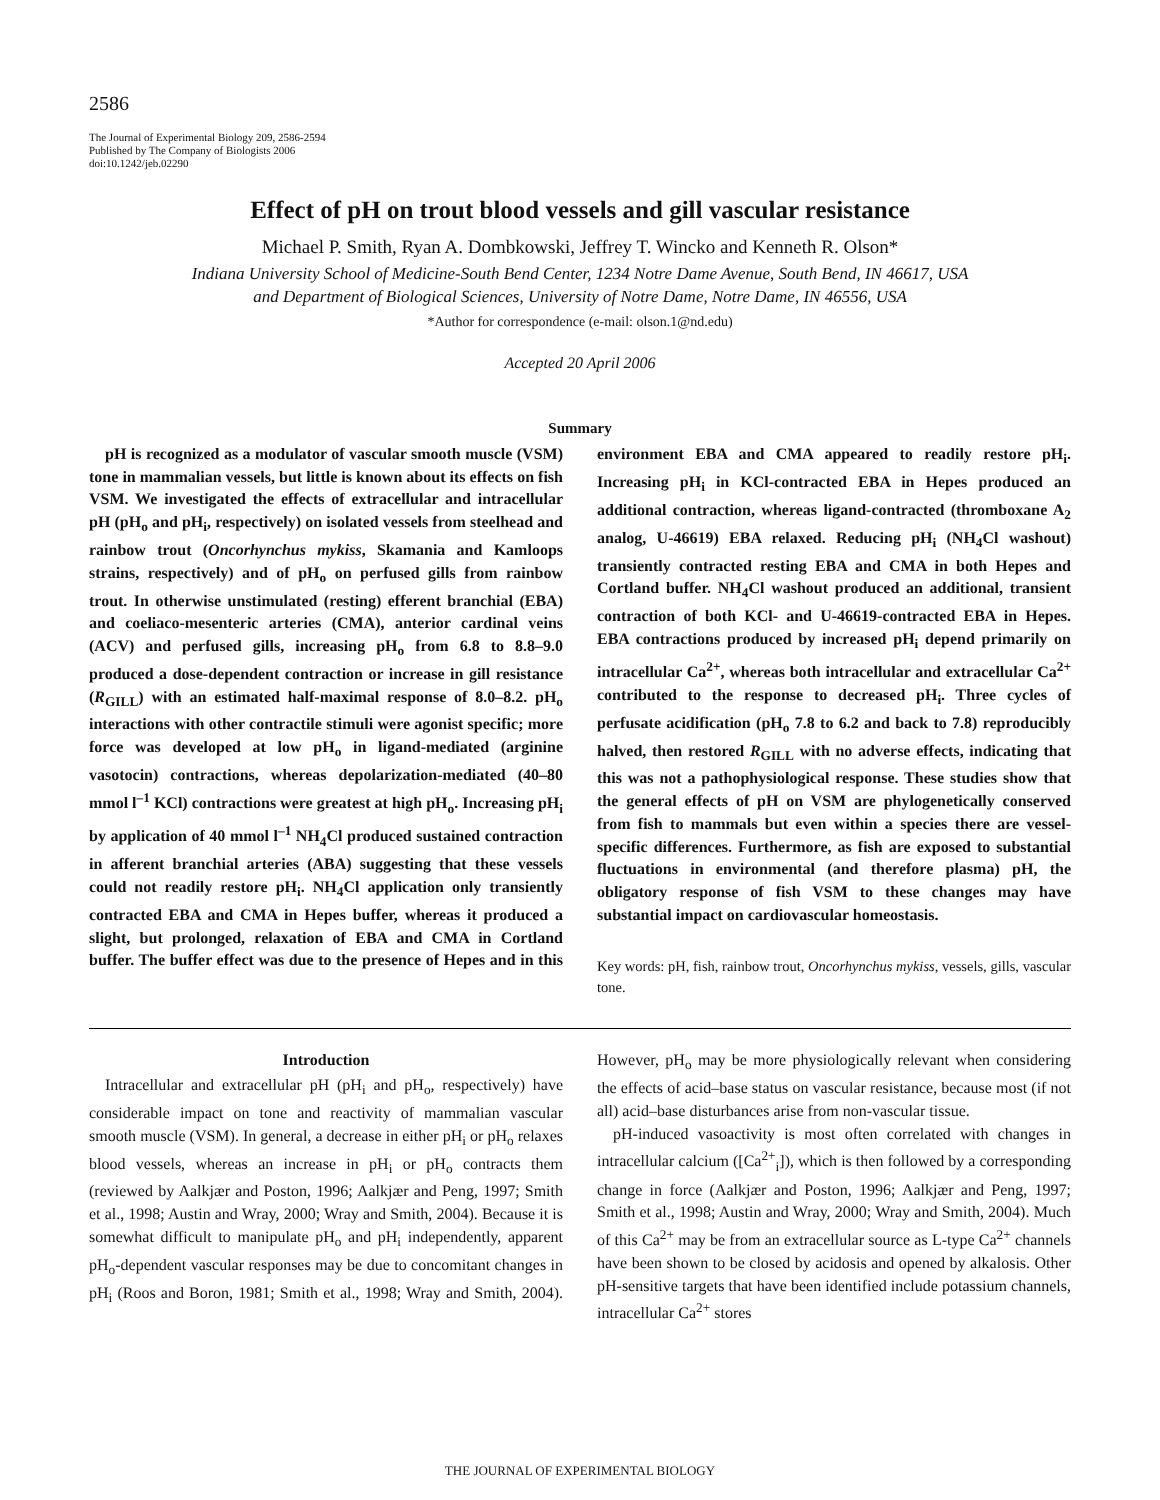2586
The Journal of Experimental Biology 209, 2586-2594
Published by The Company of Biologists 2006
doi:10.1242/jeb.02290
Effect of pH on trout blood vessels and gill vascular resistance
Michael P. Smith, Ryan A. Dombkowski, Jeffrey T. Wincko and Kenneth R. Olson*
Indiana University School of Medicine-South Bend Center, 1234 Notre Dame Avenue, South Bend, IN 46617, USA
and Department of Biological Sciences, University of Notre Dame, Notre Dame, IN 46556, USA
*Author for correspondence (e-mail: olson.1@nd.edu)
Accepted 20 April 2006
Summary
pH is recognized as a modulator of vascular smooth muscle (VSM) tone in mammalian vessels, but little is known about its effects on fish VSM. We investigated the effects of extracellular and intracellular pH (pH<sub>o</sub> and pH<sub>i</sub>, respectively) on isolated vessels from steelhead and rainbow trout (Oncorhynchus mykiss, Skamania and Kamloops strains, respectively) and of pH<sub>o</sub> on perfused gills from rainbow trout. In otherwise unstimulated (resting) efferent branchial (EBA) and coeliaco-mesenteric arteries (CMA), anterior cardinal veins (ACV) and perfused gills, increasing pH<sub>o</sub> from 6.8 to 8.8–9.0 produced a dose-dependent contraction or increase in gill resistance (R<sub>GILL</sub>) with an estimated half-maximal response of 8.0–8.2. pH<sub>o</sub> interactions with other contractile stimuli were agonist specific; more force was developed at low pH<sub>o</sub> in ligand-mediated (arginine vasotocin) contractions, whereas depolarization-mediated (40–80 mmol l<sup>–1</sup> KCl) contractions were greatest at high pH<sub>o</sub>. Increasing pH<sub>i</sub> by application of 40 mmol l<sup>–1</sup> NH<sub>4</sub>Cl produced sustained contraction in afferent branchial arteries (ABA) suggesting that these vessels could not readily restore pH<sub>i</sub>. NH<sub>4</sub>Cl application only transiently contracted EBA and CMA in Hepes buffer, whereas it produced a slight, but prolonged, relaxation of EBA and CMA in Cortland buffer. The buffer effect was due to the presence of Hepes and in this environment EBA and CMA appeared to readily restore pH<sub>i</sub>. Increasing pH<sub>i</sub> in KCl-contracted EBA in Hepes produced an additional contraction, whereas ligand-contracted (thromboxane A<sub>2</sub> analog, U-46619) EBA relaxed. Reducing pH<sub>i</sub> (NH<sub>4</sub>Cl washout) transiently contracted resting EBA and CMA in both Hepes and Cortland buffer. NH<sub>4</sub>Cl washout produced an additional, transient contraction of both KCl- and U-46619-contracted EBA in Hepes. EBA contractions produced by increased pH<sub>i</sub> depend primarily on intracellular Ca<sup>2+</sup>, whereas both intracellular and extracellular Ca<sup>2+</sup> contributed to the response to decreased pH<sub>i</sub>. Three cycles of perfusate acidification (pH<sub>o</sub> 7.8 to 6.2 and back to 7.8) reproducibly halved, then restored R<sub>GILL</sub> with no adverse effects, indicating that this was not a pathophysiological response. These studies show that the general effects of pH on VSM are phylogenetically conserved from fish to mammals but even within a species there are vessel-specific differences. Furthermore, as fish are exposed to substantial fluctuations in environmental (and therefore plasma) pH, the obligatory response of fish VSM to these changes may have substantial impact on cardiovascular homeostasis.
Key words: pH, fish, rainbow trout, Oncorhynchus mykiss, vessels, gills, vascular tone.
Introduction
Intracellular and extracellular pH (pH<sub>i</sub> and pH<sub>o</sub>, respectively) have considerable impact on tone and reactivity of mammalian vascular smooth muscle (VSM). In general, a decrease in either pH<sub>i</sub> or pH<sub>o</sub> relaxes blood vessels, whereas an increase in pH<sub>i</sub> or pH<sub>o</sub> contracts them (reviewed by Aalkjær and Poston, 1996; Aalkjær and Peng, 1997; Smith et al., 1998; Austin and Wray, 2000; Wray and Smith, 2004). Because it is somewhat difficult to manipulate pH<sub>o</sub> and pH<sub>i</sub> independently, apparent pH<sub>o</sub>-dependent vascular responses may be due to concomitant changes in pH<sub>i</sub> (Roos and Boron, 1981; Smith et al., 1998; Wray and Smith, 2004). However, pH<sub>o</sub> may be more physiologically relevant when considering the effects of acid–base status on vascular resistance, because most (if not all) acid–base disturbances arise from non-vascular tissue.
pH-induced vasoactivity is most often correlated with changes in intracellular calcium ([Ca<sup>2+</sup><sub>i</sub>]), which is then followed by a corresponding change in force (Aalkjær and Poston, 1996; Aalkjær and Peng, 1997; Smith et al., 1998; Austin and Wray, 2000; Wray and Smith, 2004). Much of this Ca<sup>2+</sup> may be from an extracellular source as L-type Ca<sup>2+</sup> channels have been shown to be closed by acidosis and opened by alkalosis. Other pH-sensitive targets that have been identified include potassium channels, intracellular Ca<sup>2+</sup> stores
THE JOURNAL OF EXPERIMENTAL BIOLOGY